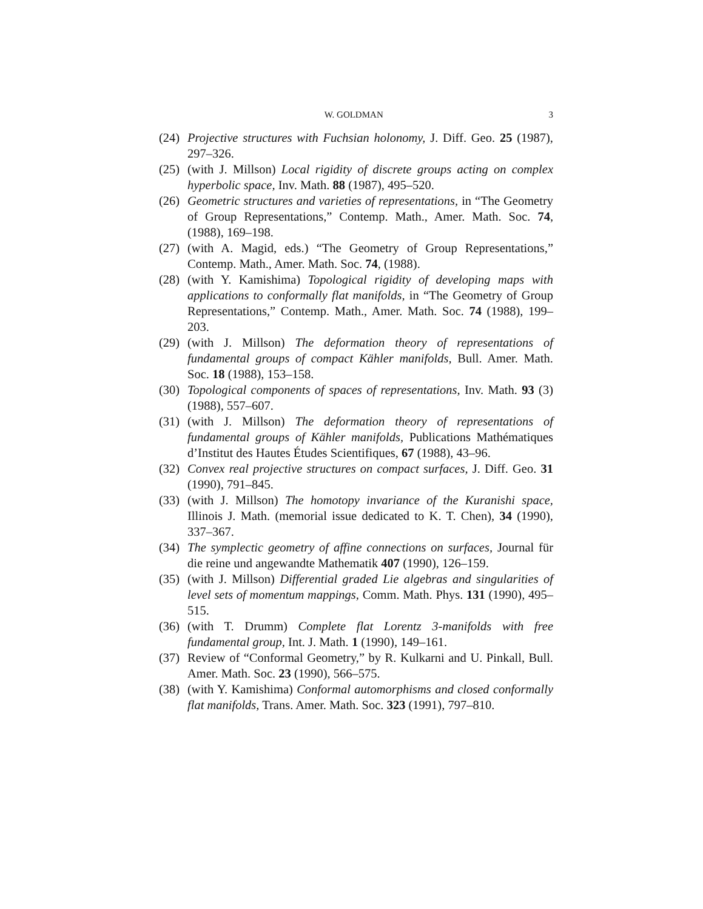W. GOLDMAN 3
(24) Projective structures with Fuchsian holonomy, J. Diff. Geo. 25 (1987), 297–326.
(25) (with J. Millson) Local rigidity of discrete groups acting on complex hyperbolic space, Inv. Math. 88 (1987), 495–520.
(26) Geometric structures and varieties of representations, in “The Geometry of Group Representations,” Contemp. Math., Amer. Math. Soc. 74, (1988), 169–198.
(27) (with A. Magid, eds.) “The Geometry of Group Representations,” Contemp. Math., Amer. Math. Soc. 74, (1988).
(28) (with Y. Kamishima) Topological rigidity of developing maps with applications to conformally flat manifolds, in “The Geometry of Group Representations,” Contemp. Math., Amer. Math. Soc. 74 (1988), 199–203.
(29) (with J. Millson) The deformation theory of representations of fundamental groups of compact Kähler manifolds, Bull. Amer. Math. Soc. 18 (1988), 153–158.
(30) Topological components of spaces of representations, Inv. Math. 93 (3) (1988), 557–607.
(31) (with J. Millson) The deformation theory of representations of fundamental groups of Kähler manifolds, Publications Mathématiques d’Institut des Hautes Études Scientifiques, 67 (1988), 43–96.
(32) Convex real projective structures on compact surfaces, J. Diff. Geo. 31 (1990), 791–845.
(33) (with J. Millson) The homotopy invariance of the Kuranishi space, Illinois J. Math. (memorial issue dedicated to K. T. Chen), 34 (1990), 337–367.
(34) The symplectic geometry of affine connections on surfaces, Journal für die reine und angewandte Mathematik 407 (1990), 126–159.
(35) (with J. Millson) Differential graded Lie algebras and singularities of level sets of momentum mappings, Comm. Math. Phys. 131 (1990), 495–515.
(36) (with T. Drumm) Complete flat Lorentz 3-manifolds with free fundamental group, Int. J. Math. 1 (1990), 149–161.
(37) Review of “Conformal Geometry,” by R. Kulkarni and U. Pinkall, Bull. Amer. Math. Soc. 23 (1990), 566–575.
(38) (with Y. Kamishima) Conformal automorphisms and closed conformally flat manifolds, Trans. Amer. Math. Soc. 323 (1991), 797–810.